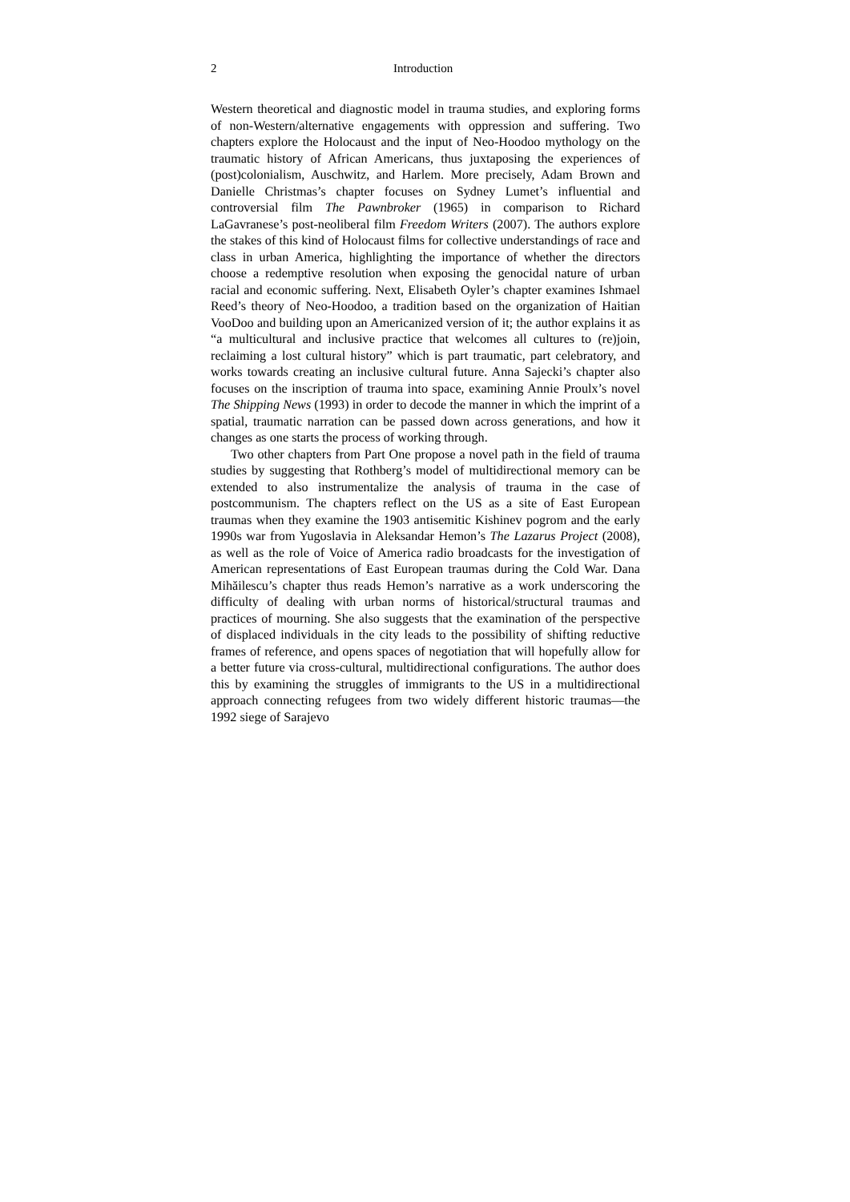2 Introduction
Western theoretical and diagnostic model in trauma studies, and exploring forms of non-Western/alternative engagements with oppression and suffering. Two chapters explore the Holocaust and the input of Neo-Hoodoo mythology on the traumatic history of African Americans, thus juxtaposing the experiences of (post)colonialism, Auschwitz, and Harlem. More precisely, Adam Brown and Danielle Christmas’s chapter focuses on Sydney Lumet’s influential and controversial film The Pawnbroker (1965) in comparison to Richard LaGavranese’s post-neoliberal film Freedom Writers (2007). The authors explore the stakes of this kind of Holocaust films for collective understandings of race and class in urban America, highlighting the importance of whether the directors choose a redemptive resolution when exposing the genocidal nature of urban racial and economic suffering. Next, Elisabeth Oyler’s chapter examines Ishmael Reed’s theory of Neo-Hoodoo, a tradition based on the organization of Haitian VooDoo and building upon an Americanized version of it; the author explains it as “a multicultural and inclusive practice that welcomes all cultures to (re)join, reclaiming a lost cultural history” which is part traumatic, part celebratory, and works towards creating an inclusive cultural future. Anna Sajecki’s chapter also focuses on the inscription of trauma into space, examining Annie Proulx’s novel The Shipping News (1993) in order to decode the manner in which the imprint of a spatial, traumatic narration can be passed down across generations, and how it changes as one starts the process of working through.
Two other chapters from Part One propose a novel path in the field of trauma studies by suggesting that Rothberg’s model of multidirectional memory can be extended to also instrumentalize the analysis of trauma in the case of postcommunism. The chapters reflect on the US as a site of East European traumas when they examine the 1903 antisemitic Kishinev pogrom and the early 1990s war from Yugoslavia in Aleksandar Hemon’s The Lazarus Project (2008), as well as the role of Voice of America radio broadcasts for the investigation of American representations of East European traumas during the Cold War. Dana Mihăilescu’s chapter thus reads Hemon’s narrative as a work underscoring the difficulty of dealing with urban norms of historical/structural traumas and practices of mourning. She also suggests that the examination of the perspective of displaced individuals in the city leads to the possibility of shifting reductive frames of reference, and opens spaces of negotiation that will hopefully allow for a better future via cross-cultural, multidirectional configurations. The author does this by examining the struggles of immigrants to the US in a multidirectional approach connecting refugees from two widely different historic traumas—the 1992 siege of Sarajevo